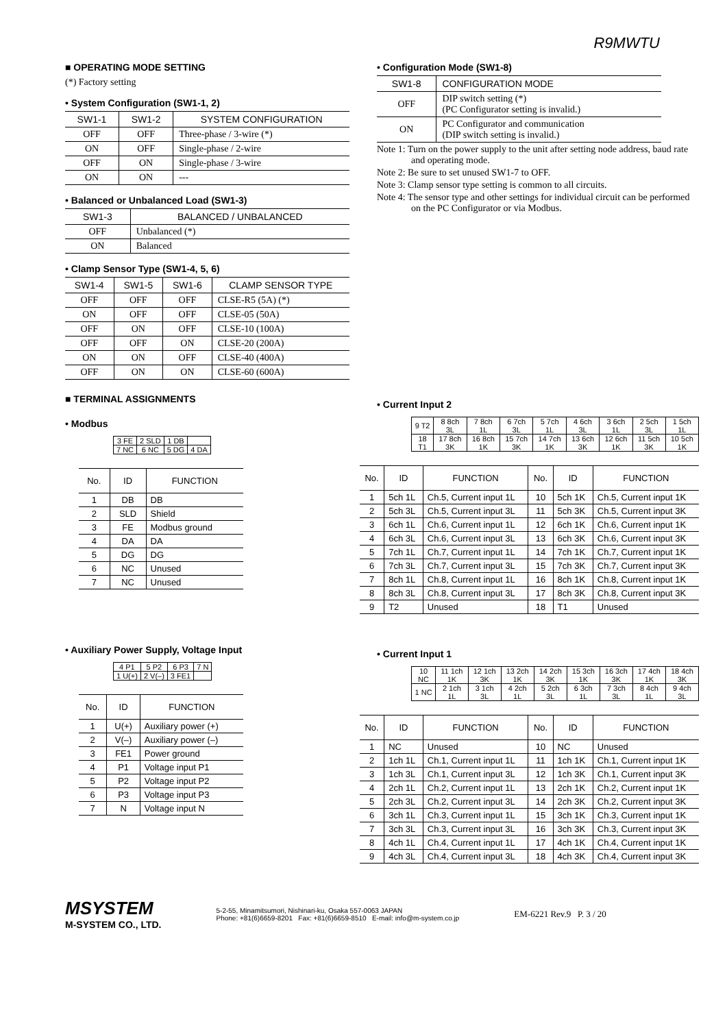R9MWTU
■ OPERATING MODE SETTING
(*) Factory setting
• System Configuration (SW1-1, 2)
| SW1-1 | SW1-2 | SYSTEM CONFIGURATION |
| --- | --- | --- |
| OFF | OFF | Three-phase / 3-wire (*) |
| ON | OFF | Single-phase / 2-wire |
| OFF | ON | Single-phase / 3-wire |
| ON | ON | --- |
• Balanced or Unbalanced Load (SW1-3)
| SW1-3 | BALANCED / UNBALANCED |
| --- | --- |
| OFF | Unbalanced (*) |
| ON | Balanced |
• Clamp Sensor Type (SW1-4, 5, 6)
| SW1-4 | SW1-5 | SW1-6 | CLAMP SENSOR TYPE |
| --- | --- | --- | --- |
| OFF | OFF | OFF | CLSE-R5 (5A) (*) |
| ON | OFF | OFF | CLSE-05 (50A) |
| OFF | ON | OFF | CLSE-10 (100A) |
| OFF | OFF | ON | CLSE-20 (200A) |
| ON | ON | OFF | CLSE-40 (400A) |
| OFF | ON | ON | CLSE-60 (600A) |
■ TERMINAL ASSIGNMENTS
• Modbus
| 3 FE | 2 SLD | 1 DB | |
| 7 NC | 6 NC | 5 DG | 4 DA |
| No. | ID | FUNCTION |
| --- | --- | --- |
| 1 | DB | DB |
| 2 | SLD | Shield |
| 3 | FE | Modbus ground |
| 4 | DA | DA |
| 5 | DG | DG |
| 6 | NC | Unused |
| 7 | NC | Unused |
• Auxiliary Power Supply, Voltage Input
| 4 P1 | 5 P2 | 6 P3 | 7 N |
| 1 U(+) | 2 V(–) | 3 FE1 | |
| No. | ID | FUNCTION |
| --- | --- | --- |
| 1 | U(+) | Auxiliary power (+) |
| 2 | V(–) | Auxiliary power (–) |
| 3 | FE1 | Power ground |
| 4 | P1 | Voltage input P1 |
| 5 | P2 | Voltage input P2 |
| 6 | P3 | Voltage input P3 |
| 7 | N | Voltage input N |
• Configuration Mode (SW1-8)
| SW1-8 | CONFIGURATION MODE |
| --- | --- |
| OFF | DIP switch setting (*) (PC Configurator setting is invalid.) |
| ON | PC Configurator and communication (DIP switch setting is invalid.) |
Note 1: Turn on the power supply to the unit after setting node address, baud rate and operating mode.
Note 2: Be sure to set unused SW1-7 to OFF.
Note 3: Clamp sensor type setting is common to all circuits.
Note 4: The sensor type and other settings for individual circuit can be performed on the PC Configurator or via Modbus.
• Current Input 2
| 9 T2 | 8 8ch 3L | 7 8ch 1L | 6 7ch 3L | 5 7ch 1L | 4 6ch 3L | 3 6ch 1L | 2 5ch 3L | 1 5ch 1L |
| 18 T1 | 17 8ch 3K | 16 8ch 1K | 15 7ch 3K | 14 7ch 1K | 13 6ch 3K | 12 6ch 1K | 11 5ch 3K | 10 5ch 1K |
| No. | ID | FUNCTION | No. | ID | FUNCTION |
| --- | --- | --- | --- | --- | --- |
| 1 | 5ch 1L | Ch.5, Current input 1L | 10 | 5ch 1K | Ch.5, Current input 1K |
| 2 | 5ch 3L | Ch.5, Current input 3L | 11 | 5ch 3K | Ch.5, Current input 3K |
| 3 | 6ch 1L | Ch.6, Current input 1L | 12 | 6ch 1K | Ch.6, Current input 1K |
| 4 | 6ch 3L | Ch.6, Current input 3L | 13 | 6ch 3K | Ch.6, Current input 3K |
| 5 | 7ch 1L | Ch.7, Current input 1L | 14 | 7ch 1K | Ch.7, Current input 1K |
| 6 | 7ch 3L | Ch.7, Current input 3L | 15 | 7ch 3K | Ch.7, Current input 3K |
| 7 | 8ch 1L | Ch.8, Current input 1L | 16 | 8ch 1K | Ch.8, Current input 1K |
| 8 | 8ch 3L | Ch.8, Current input 3L | 17 | 8ch 3K | Ch.8, Current input 3K |
| 9 | T2 | Unused | 18 | T1 | Unused |
• Current Input 1
| 10 NC | 11 1ch 1K | 12 1ch 3K | 13 2ch 1K | 14 2ch 3K | 15 3ch 1K | 16 3ch 3K | 17 4ch 1K | 18 4ch 3K |
| 1 NC | 2 1ch 1L | 3 1ch 3L | 4 2ch 1L | 5 2ch 3L | 6 3ch 1L | 7 3ch 3L | 8 4ch 1L | 9 4ch 3L |
| No. | ID | FUNCTION | No. | ID | FUNCTION |
| --- | --- | --- | --- | --- | --- |
| 1 | NC | Unused | 10 | NC | Unused |
| 2 | 1ch 1L | Ch.1, Current input 1L | 11 | 1ch 1K | Ch.1, Current input 1K |
| 3 | 1ch 3L | Ch.1, Current input 3L | 12 | 1ch 3K | Ch.1, Current input 3K |
| 4 | 2ch 1L | Ch.2, Current input 1L | 13 | 2ch 1K | Ch.2, Current input 1K |
| 5 | 2ch 3L | Ch.2, Current input 3L | 14 | 2ch 3K | Ch.2, Current input 3K |
| 6 | 3ch 1L | Ch.3, Current input 1L | 15 | 3ch 1K | Ch.3, Current input 1K |
| 7 | 3ch 3L | Ch.3, Current input 3L | 16 | 3ch 3K | Ch.3, Current input 3K |
| 8 | 4ch 1L | Ch.4, Current input 1L | 17 | 4ch 1K | Ch.4, Current input 1K |
| 9 | 4ch 3L | Ch.4, Current input 3L | 18 | 4ch 3K | Ch.4, Current input 3K |
MSYSTEM
M-SYSTEM CO., LTD.
5-2-55, Minamitsumori, Nishinari-ku, Osaka 557-0063 JAPAN
Phone: +81(6)6659-8201 Fax: +81(6)6659-8510 E-mail: info@m-system.co.jp
EM-6221 Rev.9 P. 3 / 20